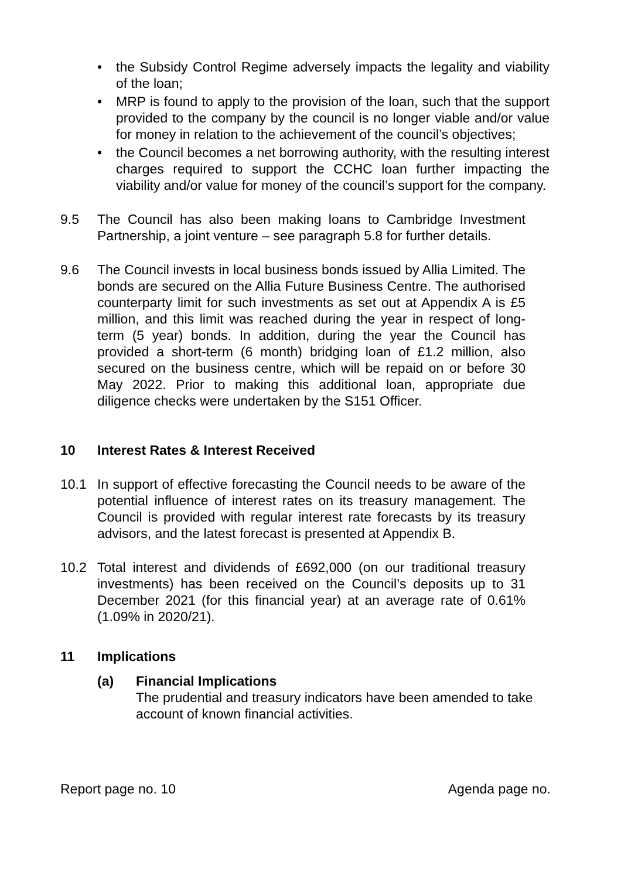• the Subsidy Control Regime adversely impacts the legality and viability of the loan;
• MRP is found to apply to the provision of the loan, such that the support provided to the company by the council is no longer viable and/or value for money in relation to the achievement of the council’s objectives;
• the Council becomes a net borrowing authority, with the resulting interest charges required to support the CCHC loan further impacting the viability and/or value for money of the council’s support for the company.
9.5 The Council has also been making loans to Cambridge Investment Partnership, a joint venture – see paragraph 5.8 for further details.
9.6 The Council invests in local business bonds issued by Allia Limited. The bonds are secured on the Allia Future Business Centre. The authorised counterparty limit for such investments as set out at Appendix A is £5 million, and this limit was reached during the year in respect of long-term (5 year) bonds. In addition, during the year the Council has provided a short-term (6 month) bridging loan of £1.2 million, also secured on the business centre, which will be repaid on or before 30 May 2022. Prior to making this additional loan, appropriate due diligence checks were undertaken by the S151 Officer.
10 Interest Rates & Interest Received
10.1 In support of effective forecasting the Council needs to be aware of the potential influence of interest rates on its treasury management. The Council is provided with regular interest rate forecasts by its treasury advisors, and the latest forecast is presented at Appendix B.
10.2 Total interest and dividends of £692,000 (on our traditional treasury investments) has been received on the Council’s deposits up to 31 December 2021 (for this financial year) at an average rate of 0.61% (1.09% in 2020/21).
11 Implications
(a) Financial Implications
The prudential and treasury indicators have been amended to take account of known financial activities.
Report page no. 10 Agenda page no.